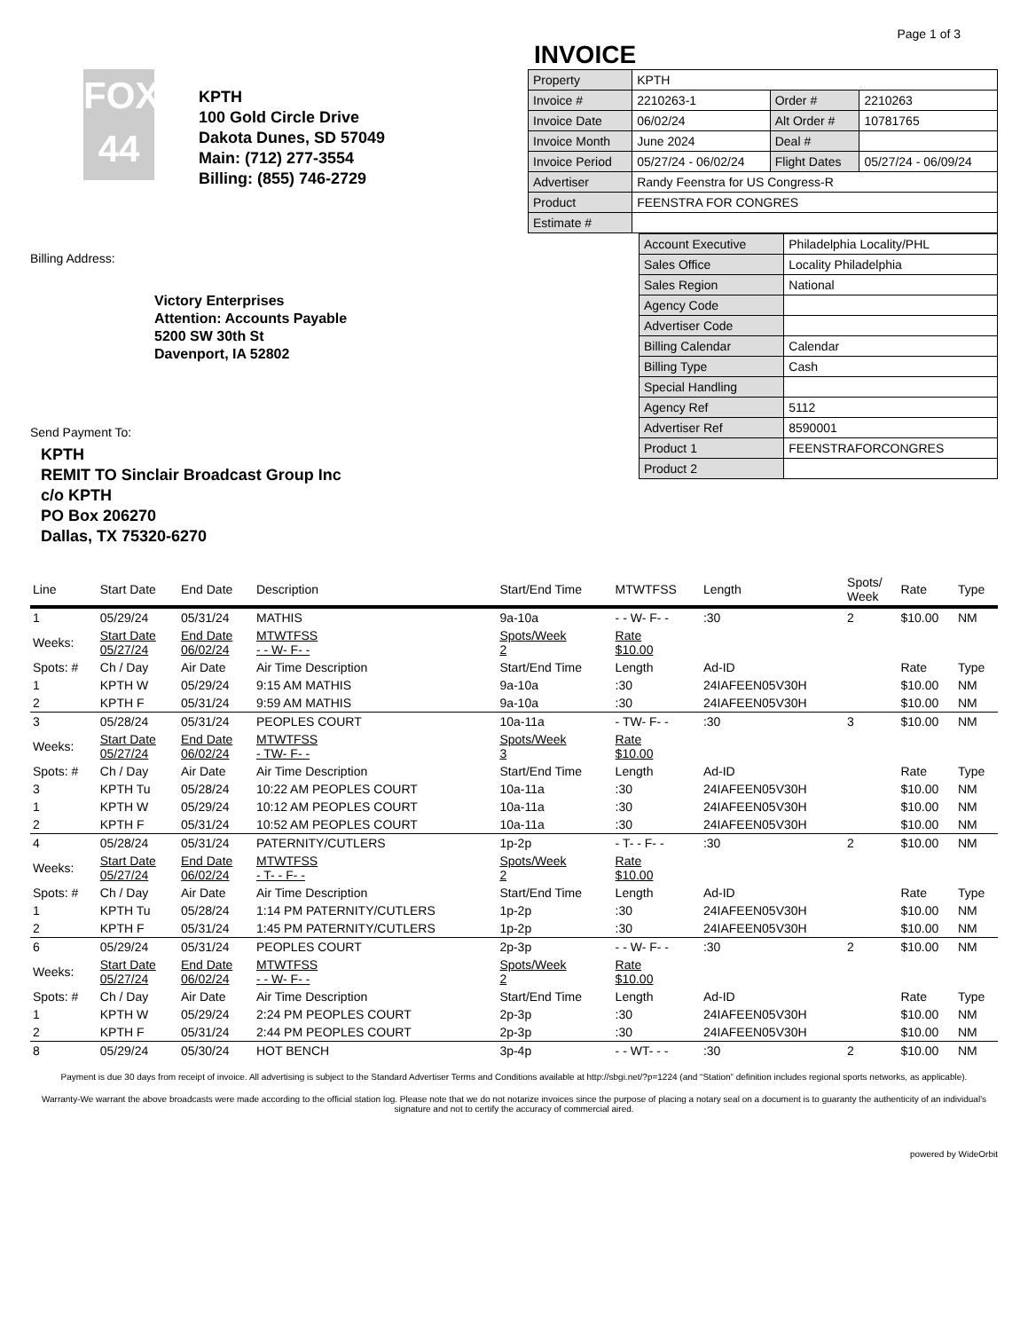Page 1 of 3
INVOICE
FOX 44
KPTH
100 Gold Circle Drive
Dakota Dunes, SD 57049
Main: (712) 277-3554
Billing: (855) 746-2729
Billing Address:
Victory Enterprises
Attention: Accounts Payable
5200 SW 30th St
Davenport, IA 52802
Send Payment To:
KPTH
REMIT TO Sinclair Broadcast Group Inc
c/o KPTH
PO Box 206270
Dallas, TX 75320-6270
| Property | KPTH | | |
| Invoice # | 2210263-1 | Order # | 2210263 |
| Invoice Date | 06/02/24 | Alt Order # | 10781765 |
| Invoice Month | June 2024 | Deal # | |
| Invoice Period | 05/27/24 - 06/02/24 | Flight Dates | 05/27/24 - 06/09/24 |
| Advertiser | Randy Feenstra for US Congress-R | | |
| Product | FEENSTRA FOR CONGRES | | |
| Estimate # | | | |
| Account Executive | Philadelphia Locality/PHL |
| Sales Office | Locality Philadelphia |
| Sales Region | National |
| Agency Code | |
| Advertiser Code | |
| Billing Calendar | Calendar |
| Billing Type | Cash |
| Special Handling | |
| Agency Ref | 5112 |
| Advertiser Ref | 8590001 |
| Product 1 | FEENSTRAFORCONGRES |
| Product 2 | |
| Line | Start Date | End Date | Description | Start/End Time | MTWTFSS | Length | Spots/ Week | Rate | Type |
| --- | --- | --- | --- | --- | --- | --- | --- | --- | --- |
| 1 | 05/29/24 | 05/31/24 | MATHIS | 9a-10a | - - W- F- - | :30 | 2 | $10.00 | NM |
| Weeks: | Start Date 05/27/24 | End Date 06/02/24 | MTWTFSS - - W- F- - | Spots/Week 2 | Rate $10.00 | | | | |
| Spots: # | Ch / Day | Air Date | Air Time Description | Start/End Time | Length | Ad-ID | | Rate | Type |
| 1 | KPTH W | 05/29/24 | 9:15 AM MATHIS | 9a-10a | :30 | 24IAFEEN05V30H | | $10.00 | NM |
| 2 | KPTH F | 05/31/24 | 9:59 AM MATHIS | 9a-10a | :30 | 24IAFEEN05V30H | | $10.00 | NM |
| 3 | 05/28/24 | 05/31/24 | PEOPLES COURT | 10a-11a | - TW- F- - | :30 | 3 | $10.00 | NM |
| Weeks: | Start Date 05/27/24 | End Date 06/02/24 | MTWTFSS - TW- F- - | Spots/Week 3 | Rate $10.00 | | | | |
| Spots: # | Ch / Day | Air Date | Air Time Description | Start/End Time | Length | Ad-ID | | Rate | Type |
| 3 | KPTH Tu | 05/28/24 | 10:22 AM PEOPLES COURT | 10a-11a | :30 | 24IAFEEN05V30H | | $10.00 | NM |
| 1 | KPTH W | 05/29/24 | 10:12 AM PEOPLES COURT | 10a-11a | :30 | 24IAFEEN05V30H | | $10.00 | NM |
| 2 | KPTH F | 05/31/24 | 10:52 AM PEOPLES COURT | 10a-11a | :30 | 24IAFEEN05V30H | | $10.00 | NM |
| 4 | 05/28/24 | 05/31/24 | PATERNITY/CUTLERS | 1p-2p | - T- - F- - | :30 | 2 | $10.00 | NM |
| Weeks: | Start Date 05/27/24 | End Date 06/02/24 | MTWTFSS - T- - F- - | Spots/Week 2 | Rate $10.00 | | | | |
| Spots: # | Ch / Day | Air Date | Air Time Description | Start/End Time | Length | Ad-ID | | Rate | Type |
| 1 | KPTH Tu | 05/28/24 | 1:14 PM PATERNITY/CUTLERS | 1p-2p | :30 | 24IAFEEN05V30H | | $10.00 | NM |
| 2 | KPTH F | 05/31/24 | 1:45 PM PATERNITY/CUTLERS | 1p-2p | :30 | 24IAFEEN05V30H | | $10.00 | NM |
| 6 | 05/29/24 | 05/31/24 | PEOPLES COURT | 2p-3p | - - W- F- - | :30 | 2 | $10.00 | NM |
| Weeks: | Start Date 05/27/24 | End Date 06/02/24 | MTWTFSS - - W- F- - | Spots/Week 2 | Rate $10.00 | | | | |
| Spots: # | Ch / Day | Air Date | Air Time Description | Start/End Time | Length | Ad-ID | | Rate | Type |
| 1 | KPTH W | 05/29/24 | 2:24 PM PEOPLES COURT | 2p-3p | :30 | 24IAFEEN05V30H | | $10.00 | NM |
| 2 | KPTH F | 05/31/24 | 2:44 PM PEOPLES COURT | 2p-3p | :30 | 24IAFEEN05V30H | | $10.00 | NM |
| 8 | 05/29/24 | 05/30/24 | HOT BENCH | 3p-4p | - - WT- - - | :30 | 2 | $10.00 | NM |
Payment is due 30 days from receipt of invoice. All advertising is subject to the Standard Advertiser Terms and Conditions available at http://sbgi.net/?p=1224 (and “Station” definition includes regional sports networks, as applicable).
Warranty-We warrant the above broadcasts were made according to the official station log. Please note that we do not notarize invoices since the purpose of placing a notary seal on a document is to guaranty the authenticity of an individual's signature and not to certify the accuracy of commercial aired.
powered by WideOrbit